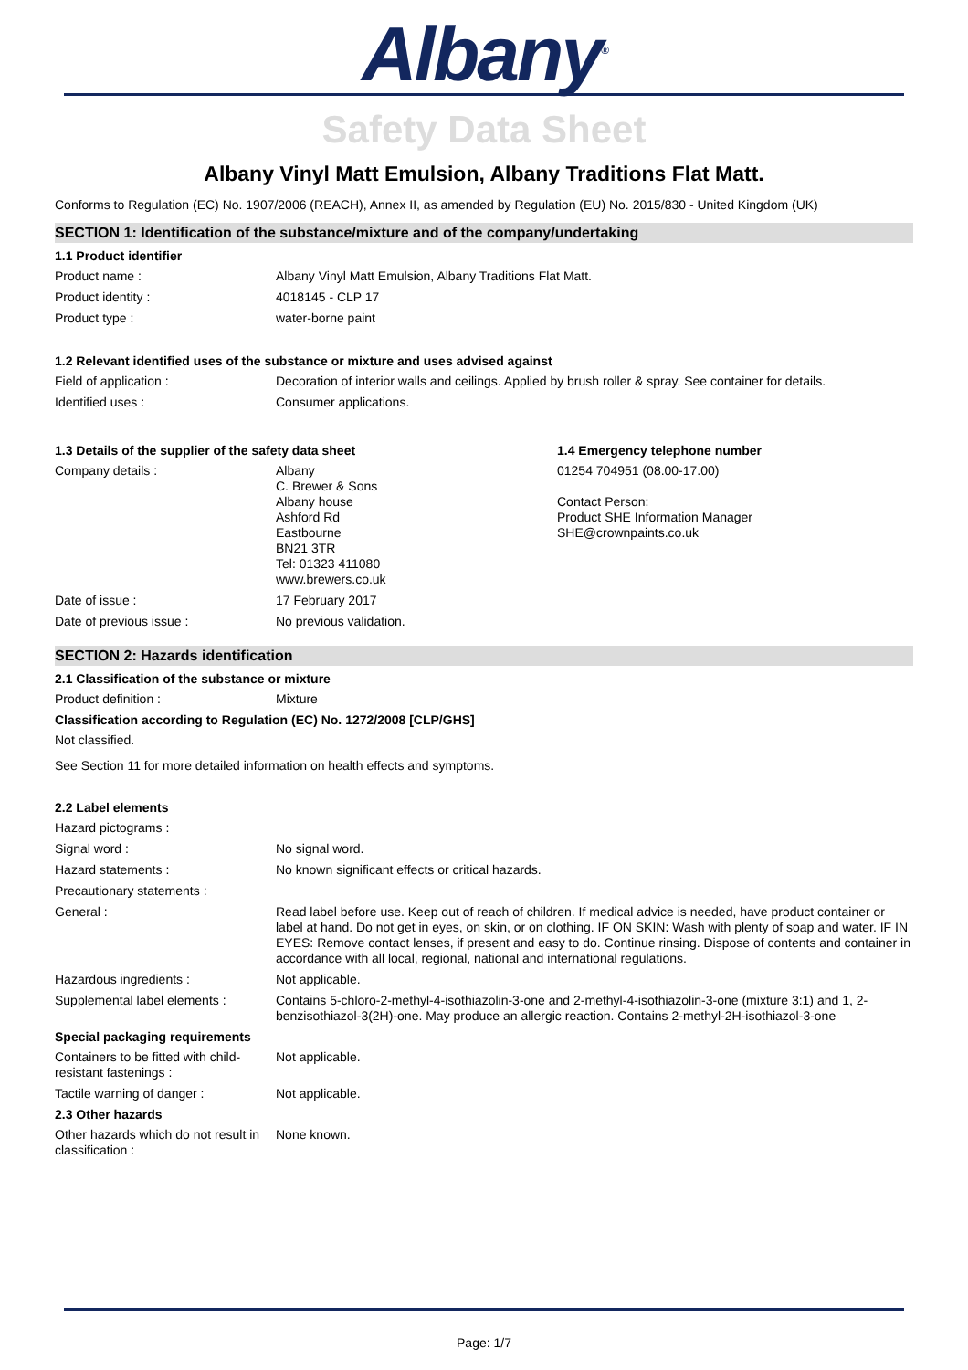Albany<sup>®</sup>
Safety Data Sheet
Albany Vinyl Matt Emulsion, Albany Traditions Flat Matt.
Conforms to Regulation (EC) No. 1907/2006 (REACH), Annex II, as amended by Regulation (EU) No. 2015/830 - United Kingdom (UK)
SECTION 1: Identification of the substance/mixture and of the company/undertaking
1.1 Product identifier
Product name : Albany Vinyl Matt Emulsion, Albany Traditions Flat Matt.
Product identity : 4018145 - CLP 17
Product type : water-borne paint
1.2 Relevant identified uses of the substance or mixture and uses advised against
Field of application : Decoration of interior walls and ceilings. Applied by brush roller & spray. See container for details.
Identified uses : Consumer applications.
1.3 Details of the supplier of the safety data sheet
Company details : Albany
C. Brewer & Sons
Albany house
Ashford Rd
Eastbourne
BN21 3TR
Tel: 01323 411080
www.brewers.co.uk
Date of issue : 17 February 2017
Date of previous issue : No previous validation.
1.4 Emergency telephone number
01254 704951 (08.00-17.00)
Contact Person:
Product SHE Information Manager
SHE@crownpaints.co.uk
SECTION 2: Hazards identification
2.1 Classification of the substance or mixture
Product definition : Mixture
Classification according to Regulation (EC) No. 1272/2008 [CLP/GHS]
Not classified.
See Section 11 for more detailed information on health effects and symptoms.
2.2 Label elements
Hazard pictograms :
Signal word : No signal word.
Hazard statements : No known significant effects or critical hazards.
Precautionary statements :
General : Read label before use. Keep out of reach of children. If medical advice is needed, have product container or label at hand. Do not get in eyes, on skin, or on clothing. IF ON SKIN: Wash with plenty of soap and water. IF IN EYES: Remove contact lenses, if present and easy to do. Continue rinsing. Dispose of contents and container in accordance with all local, regional, national and international regulations.
Hazardous ingredients : Not applicable.
Supplemental label elements :
Contains 5-chloro-2-methyl-4-isothiazolin-3-one and 2-methyl-4-isothiazolin-3-one (mixture 3:1) and 1, 2-benzisothiazol-3(2H)-one. May produce an allergic reaction. Contains 2-methyl-2H-isothiazol-3-one
Special packaging requirements
Containers to be fitted with child-resistant fastenings :
Not applicable.
Tactile warning of danger : Not applicable.
2.3 Other hazards
Other hazards which do not result in classification :
None known.
Page: 1/7